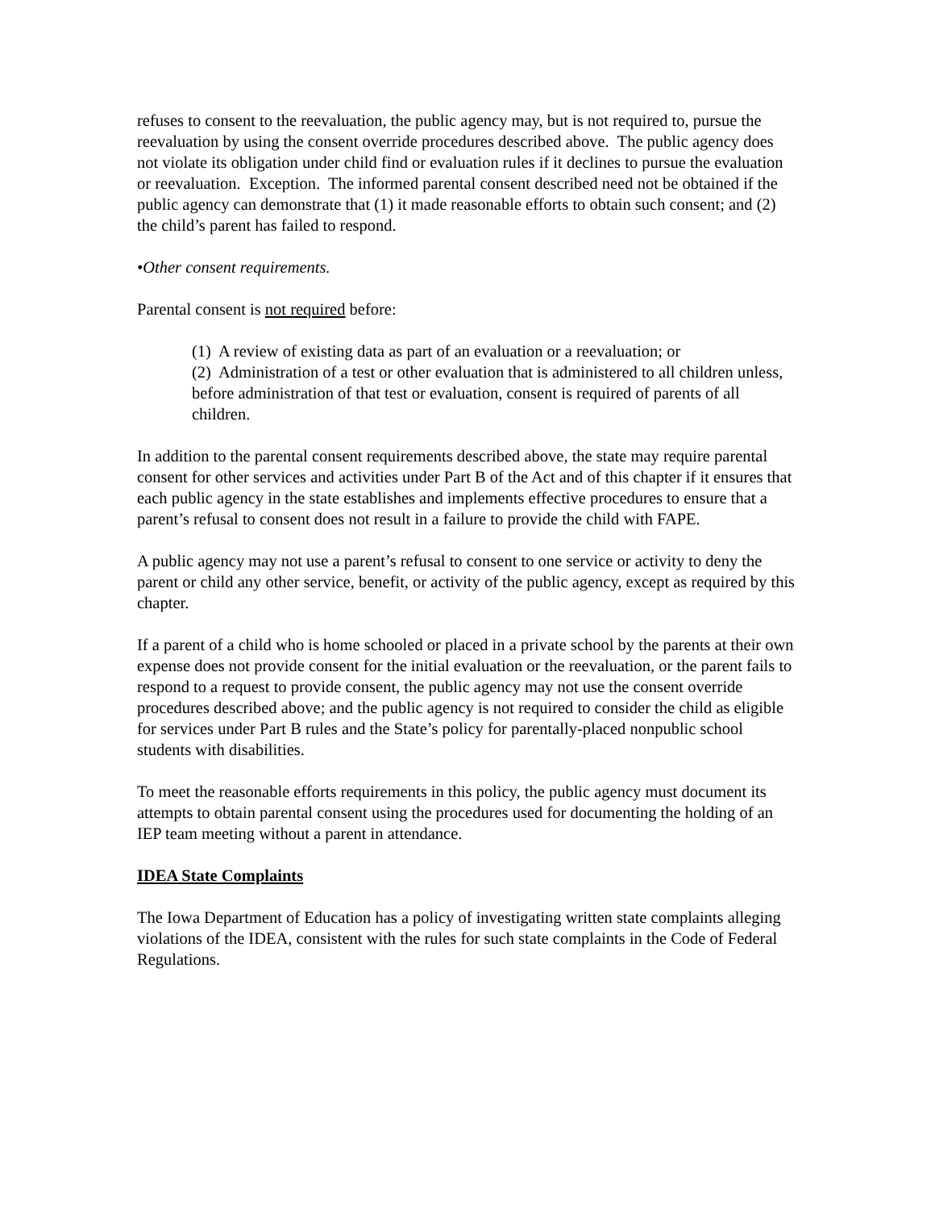refuses to consent to the reevaluation, the public agency may, but is not required to, pursue the reevaluation by using the consent override procedures described above. The public agency does not violate its obligation under child find or evaluation rules if it declines to pursue the evaluation or reevaluation. Exception. The informed parental consent described need not be obtained if the public agency can demonstrate that (1) it made reasonable efforts to obtain such consent; and (2) the child’s parent has failed to respond.
•Other consent requirements.
Parental consent is not required before:
(1) A review of existing data as part of an evaluation or a reevaluation; or
(2) Administration of a test or other evaluation that is administered to all children unless, before administration of that test or evaluation, consent is required of parents of all children.
In addition to the parental consent requirements described above, the state may require parental consent for other services and activities under Part B of the Act and of this chapter if it ensures that each public agency in the state establishes and implements effective procedures to ensure that a parent’s refusal to consent does not result in a failure to provide the child with FAPE.
A public agency may not use a parent’s refusal to consent to one service or activity to deny the parent or child any other service, benefit, or activity of the public agency, except as required by this chapter.
If a parent of a child who is home schooled or placed in a private school by the parents at their own expense does not provide consent for the initial evaluation or the reevaluation, or the parent fails to respond to a request to provide consent, the public agency may not use the consent override procedures described above; and the public agency is not required to consider the child as eligible for services under Part B rules and the State’s policy for parentally-placed nonpublic school students with disabilities.
To meet the reasonable efforts requirements in this policy, the public agency must document its attempts to obtain parental consent using the procedures used for documenting the holding of an IEP team meeting without a parent in attendance.
IDEA State Complaints
The Iowa Department of Education has a policy of investigating written state complaints alleging violations of the IDEA, consistent with the rules for such state complaints in the Code of Federal Regulations.